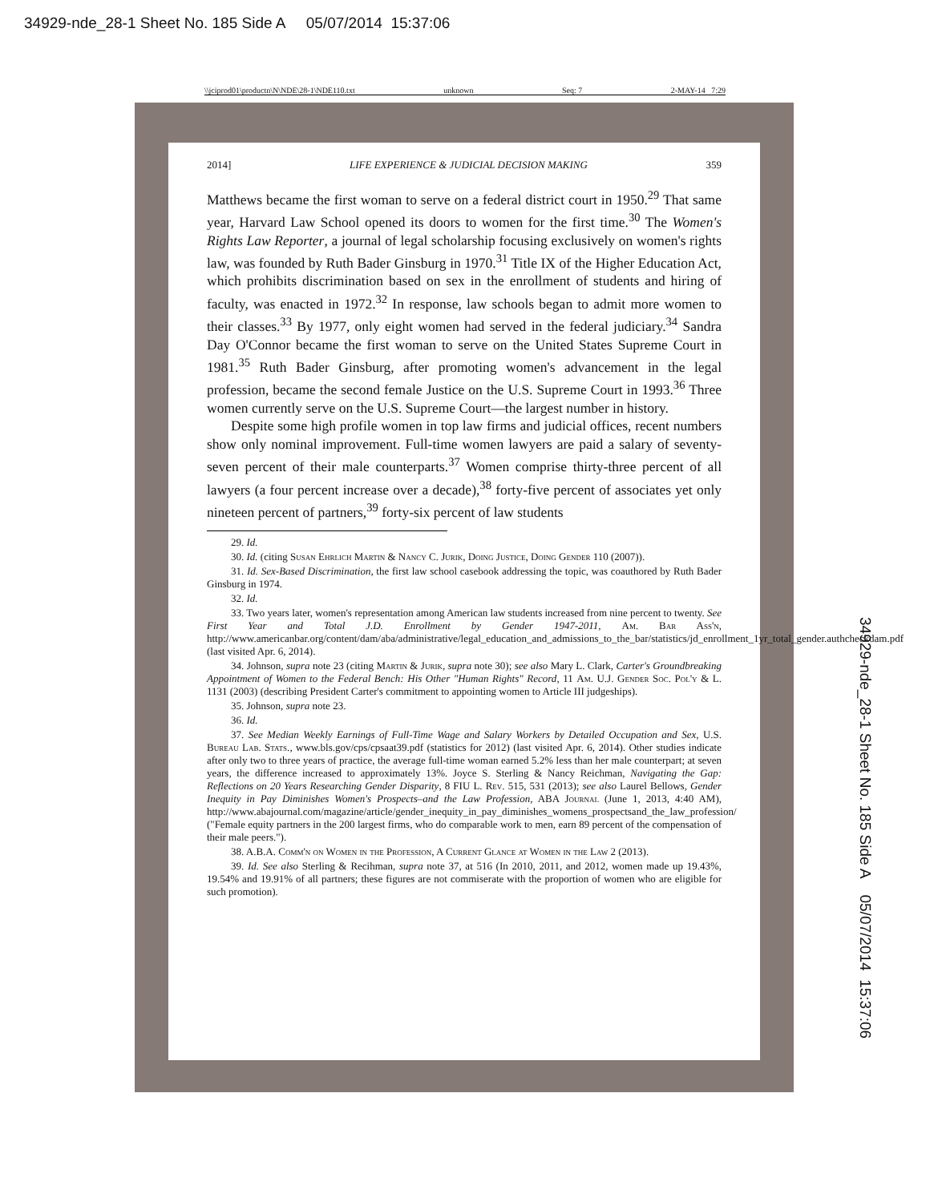34929-nde_28-1 Sheet No. 185 Side A 05/07/2014 15:37:06
\\jciprod01\productn\N\NDE\28-1\NDE110.txt unknown Seq: 7 2-MAY-14 7:29
2014] LIFE EXPERIENCE & JUDICIAL DECISION MAKING 359
Matthews became the first woman to serve on a federal district court in 1950.<sup>29</sup> That same year, Harvard Law School opened its doors to women for the first time.<sup>30</sup> The Women's Rights Law Reporter, a journal of legal scholarship focusing exclusively on women's rights law, was founded by Ruth Bader Ginsburg in 1970.<sup>31</sup> Title IX of the Higher Education Act, which prohibits discrimination based on sex in the enrollment of students and hiring of faculty, was enacted in 1972.<sup>32</sup> In response, law schools began to admit more women to their classes.<sup>33</sup> By 1977, only eight women had served in the federal judiciary.<sup>34</sup> Sandra Day O'Connor became the first woman to serve on the United States Supreme Court in 1981.<sup>35</sup> Ruth Bader Ginsburg, after promoting women's advancement in the legal profession, became the second female Justice on the U.S. Supreme Court in 1993.<sup>36</sup> Three women currently serve on the U.S. Supreme Court—the largest number in history.
Despite some high profile women in top law firms and judicial offices, recent numbers show only nominal improvement. Full-time women lawyers are paid a salary of seventy-seven percent of their male counterparts.<sup>37</sup> Women comprise thirty-three percent of all lawyers (a four percent increase over a decade),<sup>38</sup> forty-five percent of associates yet only nineteen percent of partners,<sup>39</sup> forty-six percent of law students
29. Id.
30. Id. (citing Susan Ehrlich Martin & Nancy C. Jurik, Doing Justice, Doing Gender 110 (2007)).
31. Id. Sex-Based Discrimination, the first law school casebook addressing the topic, was coauthored by Ruth Bader Ginsburg in 1974.
32. Id.
33. Two years later, women's representation among American law students increased from nine percent to twenty. See First Year and Total J.D. Enrollment by Gender 1947-2011, Am. Bar Ass'n, http://www.americanbar.org/content/dam/aba/administrative/legal_education_and_admissions_to_the_bar/statistics/jd_enrollment_1yr_total_gender.authcheckdam.pdf (last visited Apr. 6, 2014).
34. Johnson, supra note 23 (citing Martin & Jurik, supra note 30); see also Mary L. Clark, Carter's Groundbreaking Appointment of Women to the Federal Bench: His Other "Human Rights" Record, 11 Am. U.J. Gender Soc. Pol'y & L. 1131 (2003) (describing President Carter's commitment to appointing women to Article III judgeships).
35. Johnson, supra note 23.
36. Id.
37. See Median Weekly Earnings of Full-Time Wage and Salary Workers by Detailed Occupation and Sex, U.S. Bureau Lab. Stats., www.bls.gov/cps/cpsaat39.pdf (statistics for 2012) (last visited Apr. 6, 2014). Other studies indicate after only two to three years of practice, the average full-time woman earned 5.2% less than her male counterpart; at seven years, the difference increased to approximately 13%. Joyce S. Sterling & Nancy Reichman, Navigating the Gap: Reflections on 20 Years Researching Gender Disparity, 8 FIU L. Rev. 515, 531 (2013); see also Laurel Bellows, Gender Inequity in Pay Diminishes Women's Prospects–and the Law Profession, ABA Journal (June 1, 2013, 4:40 AM), http://www.abajournal.com/magazine/article/gender_inequity_in_pay_diminishes_womens_prospectsand_the_law_profession/ ("Female equity partners in the 200 largest firms, who do comparable work to men, earn 89 percent of the compensation of their male peers.").
38. A.B.A. Comm'n on Women in the Profession, A Current Glance at Women in the Law 2 (2013).
39. Id. See also Sterling & Recihman, supra note 37, at 516 (In 2010, 2011, and 2012, women made up 19.43%, 19.54% and 19.91% of all partners; these figures are not commiserate with the proportion of women who are eligible for such promotion).
34929-nde_28-1 Sheet No. 185 Side A 05/07/2014 15:37:06